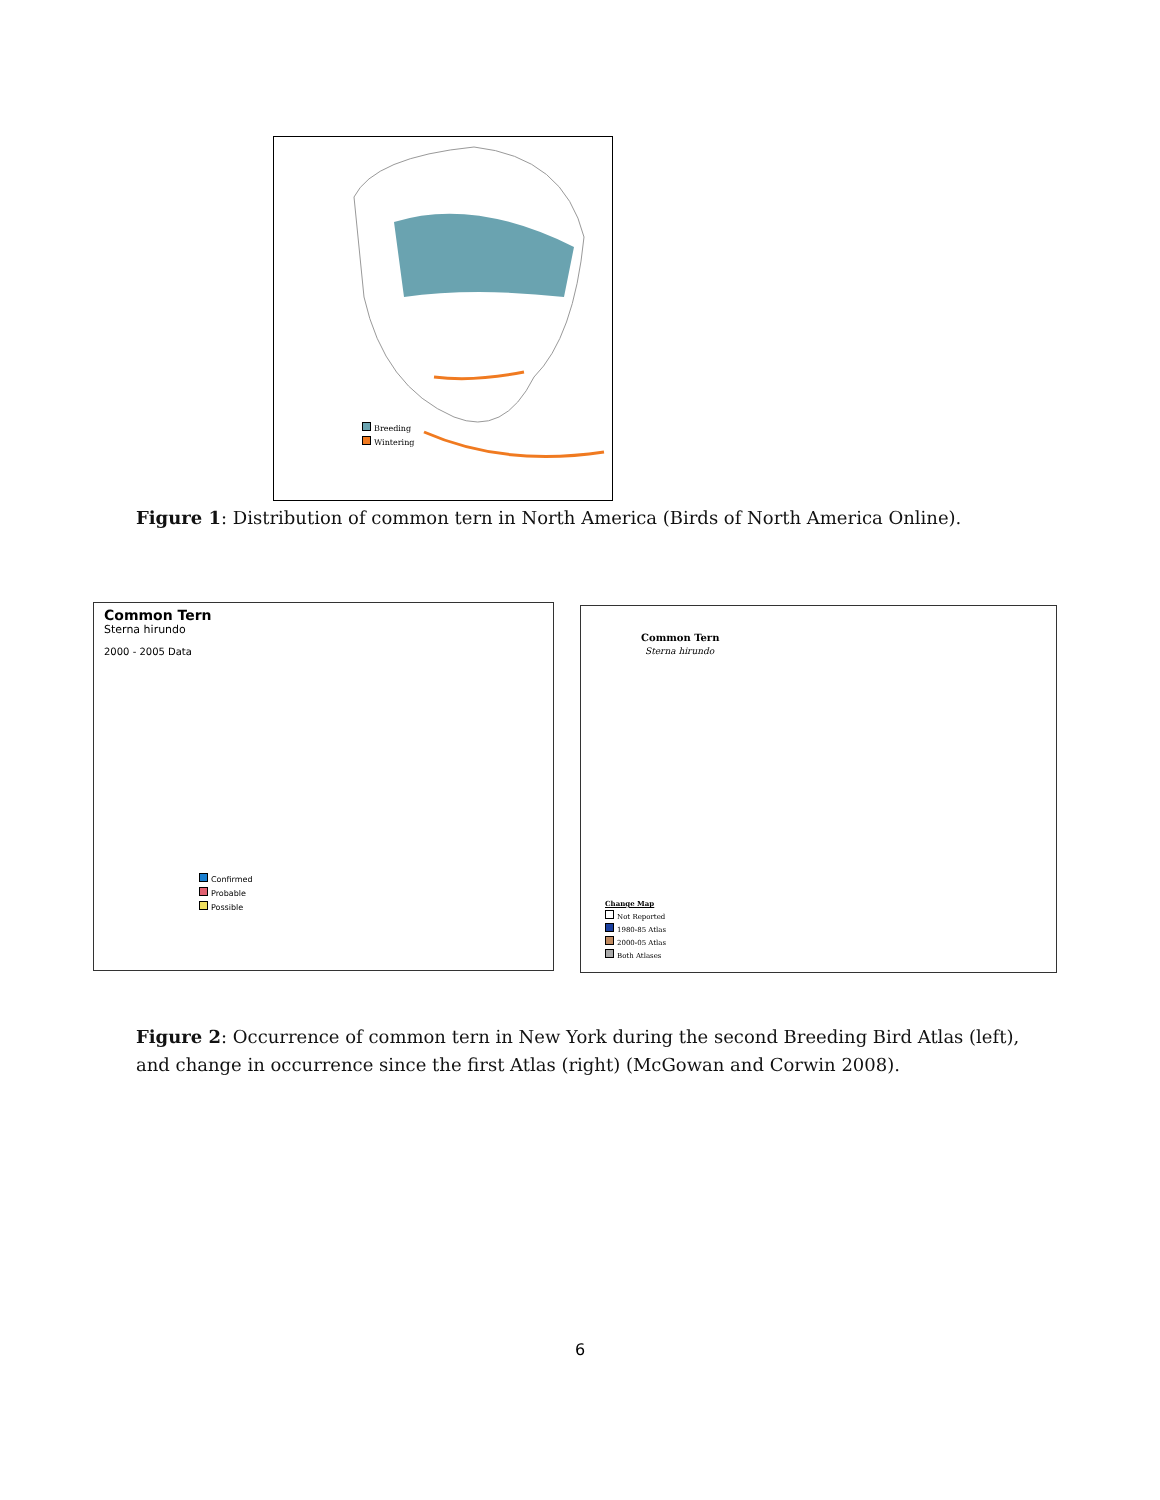Breeding
Wintering
Figure 1: Distribution of common tern in North America (Birds of North America Online).
Common Tern
Sterna hirundo
2000 - 2005 Data
Confirmed
Probable
Possible
Common Tern
Sterna hirundo
Change Map
Not Reported
1980-85 Atlas
2000-05 Atlas
Both Atlases
Figure 2: Occurrence of common tern in New York during the second Breeding Bird Atlas (left), and change in occurrence since the first Atlas (right) (McGowan and Corwin 2008).
6